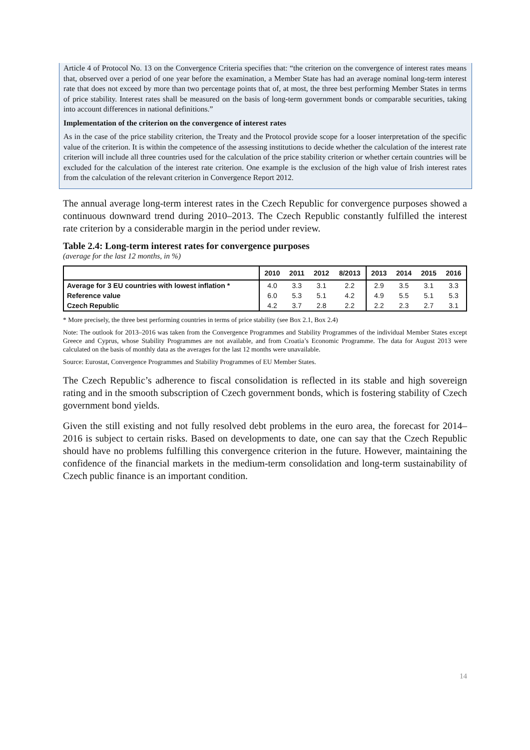Article 4 of Protocol No. 13 on the Convergence Criteria specifies that: “the criterion on the convergence of interest rates means that, observed over a period of one year before the examination, a Member State has had an average nominal long-term interest rate that does not exceed by more than two percentage points that of, at most, the three best performing Member States in terms of price stability. Interest rates shall be measured on the basis of long-term government bonds or comparable securities, taking into account differences in national definitions.”
Implementation of the criterion on the convergence of interest rates
As in the case of the price stability criterion, the Treaty and the Protocol provide scope for a looser interpretation of the specific value of the criterion. It is within the competence of the assessing institutions to decide whether the calculation of the interest rate criterion will include all three countries used for the calculation of the price stability criterion or whether certain countries will be excluded for the calculation of the interest rate criterion. One example is the exclusion of the high value of Irish interest rates from the calculation of the relevant criterion in Convergence Report 2012.
The annual average long-term interest rates in the Czech Republic for convergence purposes showed a continuous downward trend during 2010–2013. The Czech Republic constantly fulfilled the interest rate criterion by a considerable margin in the period under review.
Table 2.4: Long-term interest rates for convergence purposes
(average for the last 12 months, in %)
| | 2010 | 2011 | 2012 | 8/2013 | 2013 | 2014 | 2015 | 2016 |
| --- | --- | --- | --- | --- | --- | --- | --- | --- |
| Average for 3 EU countries with lowest inflation * | 4.0 | 3.3 | 3.1 | 2.2 | 2.9 | 3.5 | 3.1 | 3.3 |
| Reference value | 6.0 | 5.3 | 5.1 | 4.2 | 4.9 | 5.5 | 5.1 | 5.3 |
| Czech Republic | 4.2 | 3.7 | 2.8 | 2.2 | 2.2 | 2.3 | 2.7 | 3.1 |
* More precisely, the three best performing countries in terms of price stability (see Box 2.1, Box 2.4)
Note: The outlook for 2013–2016 was taken from the Convergence Programmes and Stability Programmes of the individual Member States except Greece and Cyprus, whose Stability Programmes are not available, and from Croatia’s Economic Programme. The data for August 2013 were calculated on the basis of monthly data as the averages for the last 12 months were unavailable.
Source: Eurostat, Convergence Programmes and Stability Programmes of EU Member States.
The Czech Republic’s adherence to fiscal consolidation is reflected in its stable and high sovereign rating and in the smooth subscription of Czech government bonds, which is fostering stability of Czech government bond yields.
Given the still existing and not fully resolved debt problems in the euro area, the forecast for 2014–2016 is subject to certain risks. Based on developments to date, one can say that the Czech Republic should have no problems fulfilling this convergence criterion in the future. However, maintaining the confidence of the financial markets in the medium-term consolidation and long-term sustainability of Czech public finance is an important condition.
14